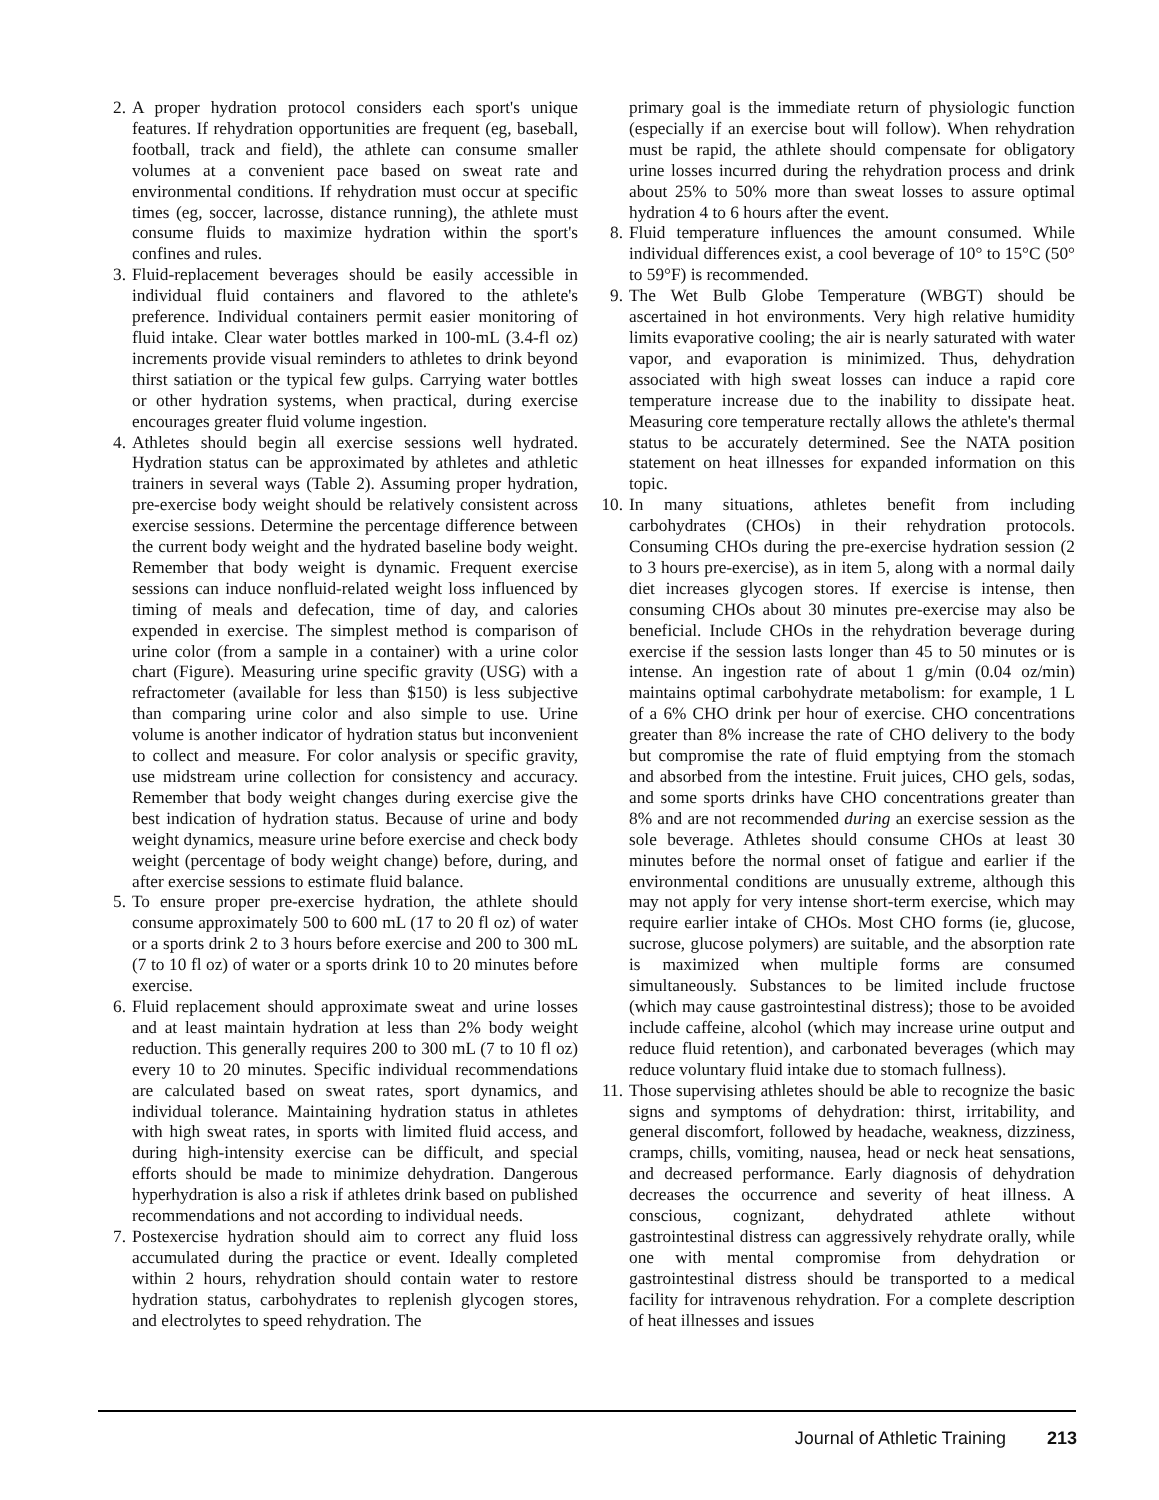2. A proper hydration protocol considers each sport's unique features. If rehydration opportunities are frequent (eg, baseball, football, track and field), the athlete can consume smaller volumes at a convenient pace based on sweat rate and environmental conditions. If rehydration must occur at specific times (eg, soccer, lacrosse, distance running), the athlete must consume fluids to maximize hydration within the sport's confines and rules.
3. Fluid-replacement beverages should be easily accessible in individual fluid containers and flavored to the athlete's preference. Individual containers permit easier monitoring of fluid intake. Clear water bottles marked in 100-mL (3.4-fl oz) increments provide visual reminders to athletes to drink beyond thirst satiation or the typical few gulps. Carrying water bottles or other hydration systems, when practical, during exercise encourages greater fluid volume ingestion.
4. Athletes should begin all exercise sessions well hydrated. Hydration status can be approximated by athletes and athletic trainers in several ways (Table 2). Assuming proper hydration, pre-exercise body weight should be relatively consistent across exercise sessions. Determine the percentage difference between the current body weight and the hydrated baseline body weight. Remember that body weight is dynamic. Frequent exercise sessions can induce nonfluid-related weight loss influenced by timing of meals and defecation, time of day, and calories expended in exercise. The simplest method is comparison of urine color (from a sample in a container) with a urine color chart (Figure). Measuring urine specific gravity (USG) with a refractometer (available for less than $150) is less subjective than comparing urine color and also simple to use. Urine volume is another indicator of hydration status but inconvenient to collect and measure. For color analysis or specific gravity, use midstream urine collection for consistency and accuracy. Remember that body weight changes during exercise give the best indication of hydration status. Because of urine and body weight dynamics, measure urine before exercise and check body weight (percentage of body weight change) before, during, and after exercise sessions to estimate fluid balance.
5. To ensure proper pre-exercise hydration, the athlete should consume approximately 500 to 600 mL (17 to 20 fl oz) of water or a sports drink 2 to 3 hours before exercise and 200 to 300 mL (7 to 10 fl oz) of water or a sports drink 10 to 20 minutes before exercise.
6. Fluid replacement should approximate sweat and urine losses and at least maintain hydration at less than 2% body weight reduction. This generally requires 200 to 300 mL (7 to 10 fl oz) every 10 to 20 minutes. Specific individual recommendations are calculated based on sweat rates, sport dynamics, and individual tolerance. Maintaining hydration status in athletes with high sweat rates, in sports with limited fluid access, and during high-intensity exercise can be difficult, and special efforts should be made to minimize dehydration. Dangerous hyperhydration is also a risk if athletes drink based on published recommendations and not according to individual needs.
7. Postexercise hydration should aim to correct any fluid loss accumulated during the practice or event. Ideally completed within 2 hours, rehydration should contain water to restore hydration status, carbohydrates to replenish glycogen stores, and electrolytes to speed rehydration. The
primary goal is the immediate return of physiologic function (especially if an exercise bout will follow). When rehydration must be rapid, the athlete should compensate for obligatory urine losses incurred during the rehydration process and drink about 25% to 50% more than sweat losses to assure optimal hydration 4 to 6 hours after the event.
8. Fluid temperature influences the amount consumed. While individual differences exist, a cool beverage of 10° to 15°C (50° to 59°F) is recommended.
9. The Wet Bulb Globe Temperature (WBGT) should be ascertained in hot environments. Very high relative humidity limits evaporative cooling; the air is nearly saturated with water vapor, and evaporation is minimized. Thus, dehydration associated with high sweat losses can induce a rapid core temperature increase due to the inability to dissipate heat. Measuring core temperature rectally allows the athlete's thermal status to be accurately determined. See the NATA position statement on heat illnesses for expanded information on this topic.
10. In many situations, athletes benefit from including carbohydrates (CHOs) in their rehydration protocols. Consuming CHOs during the pre-exercise hydration session (2 to 3 hours pre-exercise), as in item 5, along with a normal daily diet increases glycogen stores. If exercise is intense, then consuming CHOs about 30 minutes pre-exercise may also be beneficial. Include CHOs in the rehydration beverage during exercise if the session lasts longer than 45 to 50 minutes or is intense. An ingestion rate of about 1 g/min (0.04 oz/min) maintains optimal carbohydrate metabolism: for example, 1 L of a 6% CHO drink per hour of exercise. CHO concentrations greater than 8% increase the rate of CHO delivery to the body but compromise the rate of fluid emptying from the stomach and absorbed from the intestine. Fruit juices, CHO gels, sodas, and some sports drinks have CHO concentrations greater than 8% and are not recommended during an exercise session as the sole beverage. Athletes should consume CHOs at least 30 minutes before the normal onset of fatigue and earlier if the environmental conditions are unusually extreme, although this may not apply for very intense short-term exercise, which may require earlier intake of CHOs. Most CHO forms (ie, glucose, sucrose, glucose polymers) are suitable, and the absorption rate is maximized when multiple forms are consumed simultaneously. Substances to be limited include fructose (which may cause gastrointestinal distress); those to be avoided include caffeine, alcohol (which may increase urine output and reduce fluid retention), and carbonated beverages (which may reduce voluntary fluid intake due to stomach fullness).
11. Those supervising athletes should be able to recognize the basic signs and symptoms of dehydration: thirst, irritability, and general discomfort, followed by headache, weakness, dizziness, cramps, chills, vomiting, nausea, head or neck heat sensations, and decreased performance. Early diagnosis of dehydration decreases the occurrence and severity of heat illness. A conscious, cognizant, dehydrated athlete without gastrointestinal distress can aggressively rehydrate orally, while one with mental compromise from dehydration or gastrointestinal distress should be transported to a medical facility for intravenous rehydration. For a complete description of heat illnesses and issues
Journal of Athletic Training 213